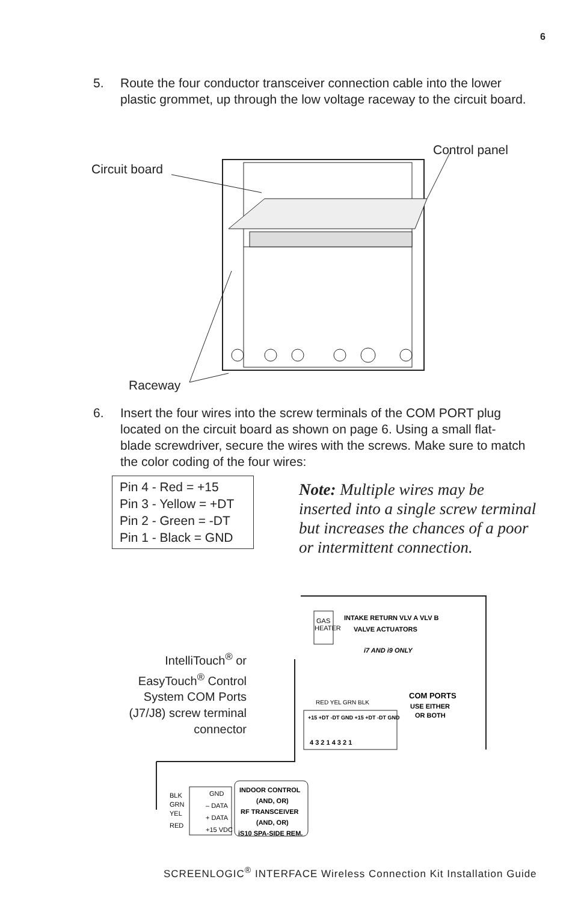6
5. Route the four conductor transceiver connection cable into the lower plastic grommet, up through the low voltage raceway to the circuit board.
Circuit board
Control panel
Raceway
6. Insert the four wires into the screw terminals of the COM PORT plug located on the circuit board as shown on page 6. Using a small flat-blade screwdriver, secure the wires with the screws. Make sure to match the color coding of the four wires:
Pin 4 - Red = +15
Pin 3 - Yellow = +DT
Pin 2 - Green = -DT
Pin 1 - Black = GND
Note: Multiple wires may be inserted into a single screw terminal but increases the chances of a poor or intermittent connection.
IntelliTouch<sup>®</sup> or EasyTouch<sup>®</sup> Control System COM Ports (J7/J8) screw terminal connector
GAS
HEATER
INTAKE RETURN VLV A VLV B
VALVE ACTUATORS
i7 AND i9 ONLY
+15 +DT -DT GND +15 +DT -DT GND
4 3 2 1 4 3 2 1
RED YEL GRN BLK
COM PORTS
USE EITHER
OR BOTH
BLK
GRN
YEL
RED
GND
– DATA
+ DATA
+15 VDC
INDOOR CONTROL
(AND, OR)
RF TRANSCEIVER
(AND, OR)
iS10 SPA-SIDE REM.
SCREENLOGIC<sup>®</sup> INTERFACE Wireless Connection Kit Installation Guide